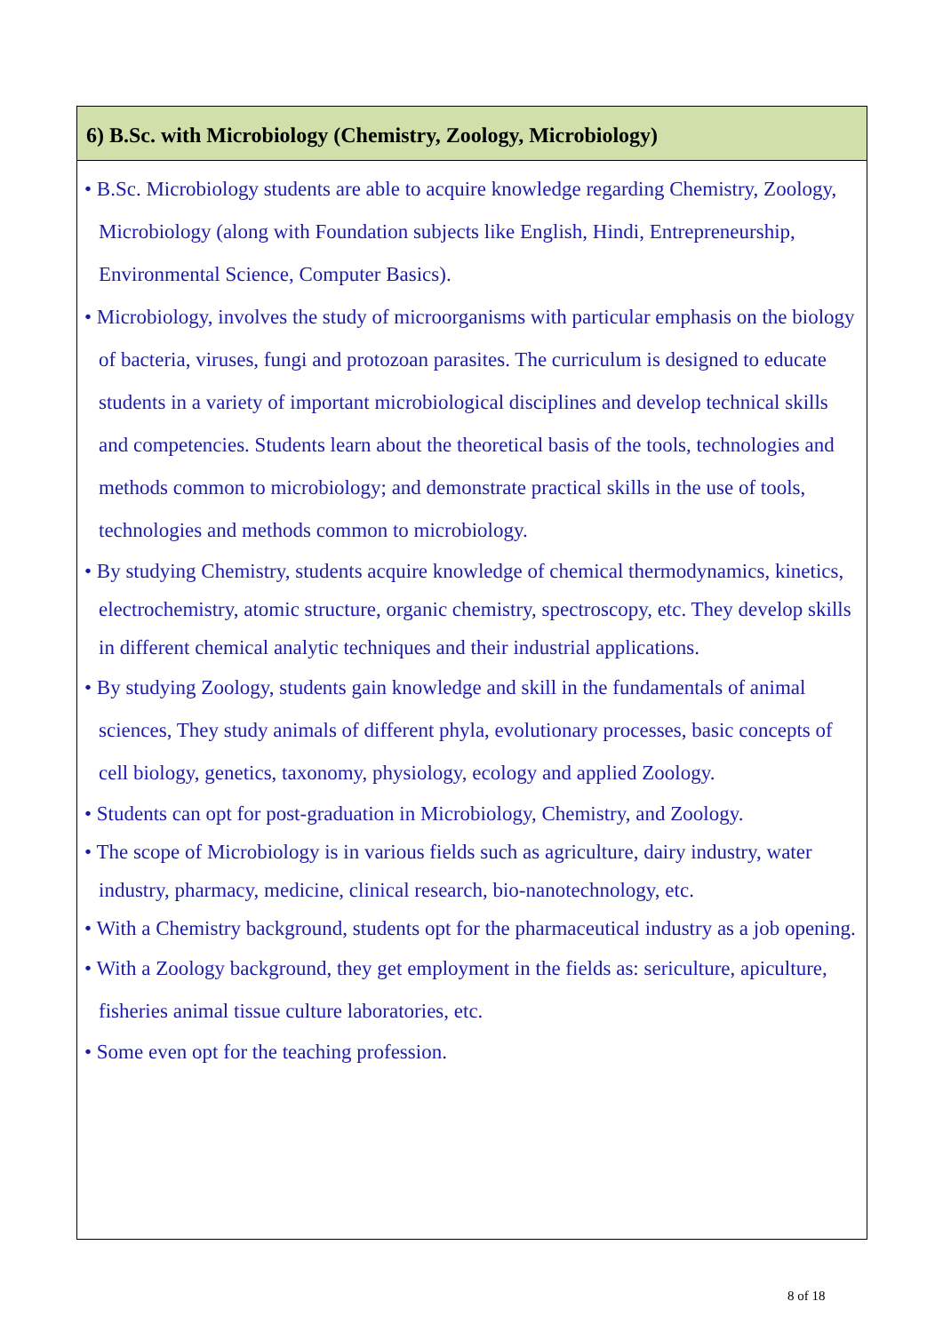6) B.Sc. with Microbiology (Chemistry, Zoology, Microbiology)
• B.Sc. Microbiology students are able to acquire knowledge regarding Chemistry, Zoology, Microbiology (along with Foundation subjects like English, Hindi, Entrepreneurship, Environmental Science, Computer Basics).
• Microbiology, involves the study of microorganisms with particular emphasis on the biology of bacteria, viruses, fungi and protozoan parasites. The curriculum is designed to educate students in a variety of important microbiological disciplines and develop technical skills and competencies. Students learn about the theoretical basis of the tools, technologies and methods common to microbiology; and demonstrate practical skills in the use of tools, technologies and methods common to microbiology.
• By studying Chemistry, students acquire knowledge of chemical thermodynamics, kinetics, electrochemistry, atomic structure, organic chemistry, spectroscopy, etc. They develop skills in different chemical analytic techniques and their industrial applications.
• By studying Zoology, students gain knowledge and skill in the fundamentals of animal sciences, They study animals of different phyla, evolutionary processes, basic concepts of cell biology, genetics, taxonomy, physiology, ecology and applied Zoology.
• Students can opt for post-graduation in Microbiology, Chemistry, and Zoology.
• The scope of Microbiology is in various fields such as agriculture, dairy industry, water industry, pharmacy, medicine, clinical research, bio-nanotechnology, etc.
• With a Chemistry background, students opt for the pharmaceutical industry as a job opening.
• With a Zoology background, they get employment in the fields as: sericulture, apiculture, fisheries animal tissue culture laboratories, etc.
• Some even opt for the teaching profession.
8 of 18